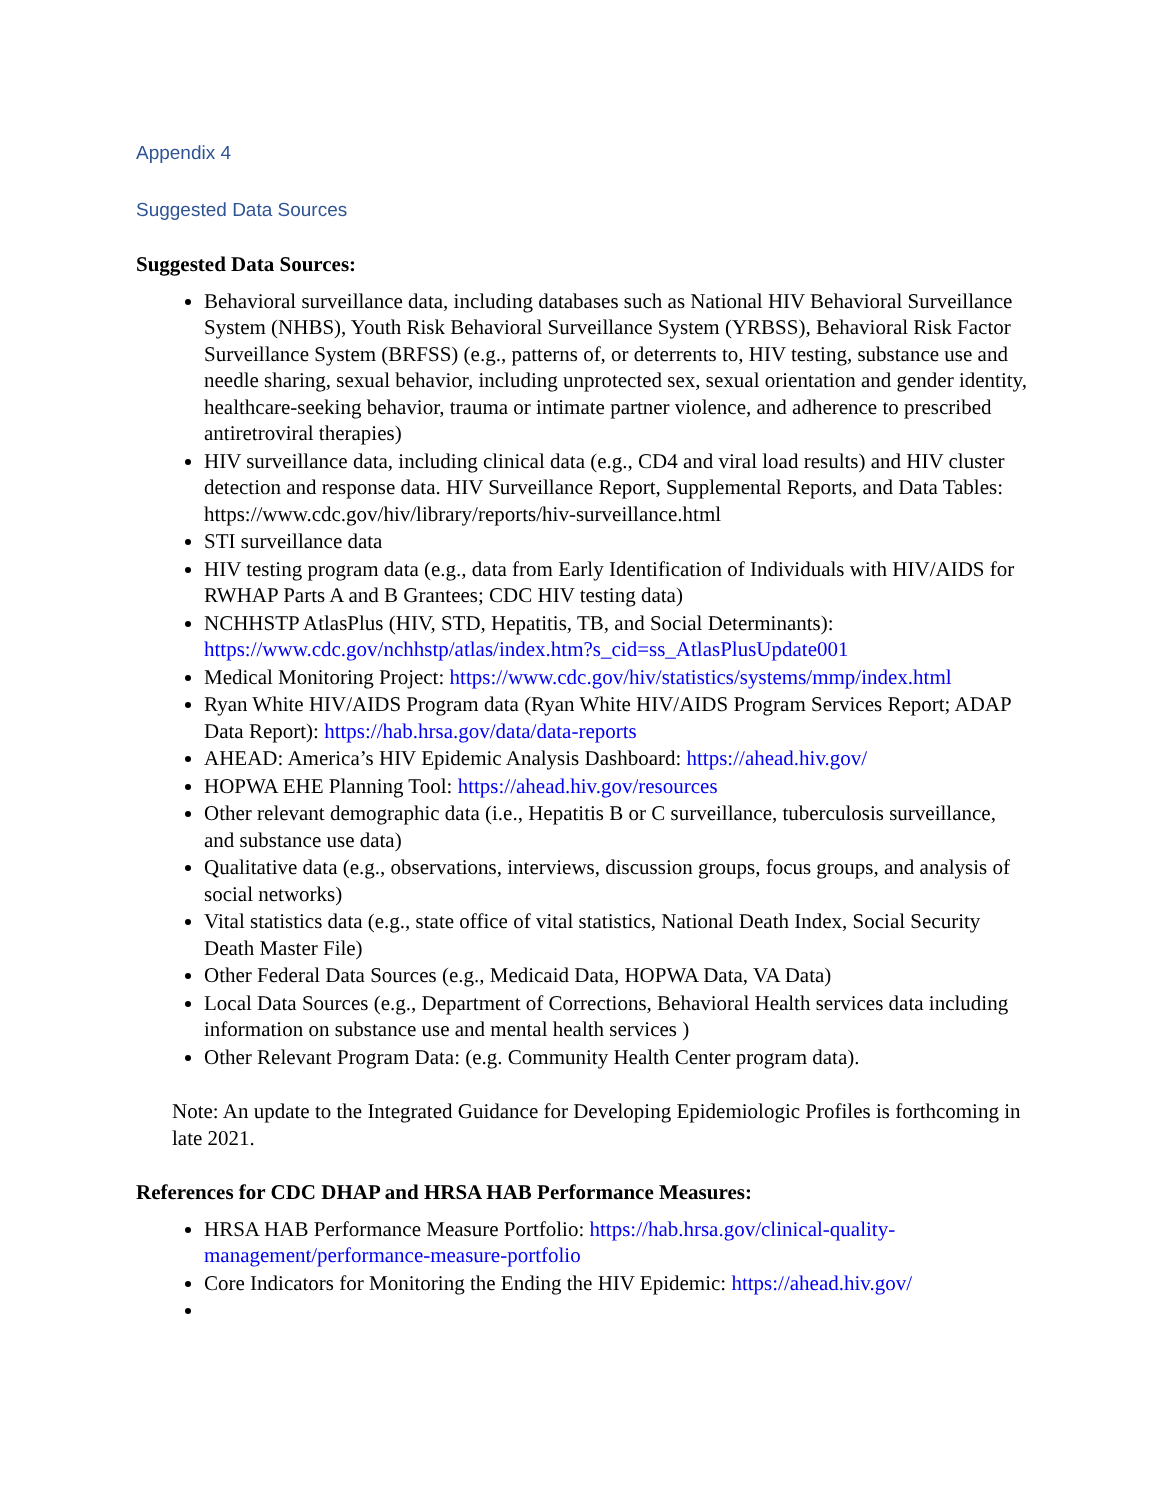Appendix 4
Suggested Data Sources
Suggested Data Sources:
Behavioral surveillance data, including databases such as National HIV Behavioral Surveillance System (NHBS), Youth Risk Behavioral Surveillance System (YRBSS), Behavioral Risk Factor Surveillance System (BRFSS) (e.g., patterns of, or deterrents to, HIV testing, substance use and needle sharing, sexual behavior, including unprotected sex, sexual orientation and gender identity, healthcare-seeking behavior, trauma or intimate partner violence, and adherence to prescribed antiretroviral therapies)
HIV surveillance data, including clinical data (e.g., CD4 and viral load results) and HIV cluster detection and response data. HIV Surveillance Report, Supplemental Reports, and Data Tables: https://www.cdc.gov/hiv/library/reports/hiv-surveillance.html
STI surveillance data
HIV testing program data (e.g., data from Early Identification of Individuals with HIV/AIDS for RWHAP Parts A and B Grantees; CDC HIV testing data)
NCHHSTP AtlasPlus (HIV, STD, Hepatitis, TB, and Social Determinants): https://www.cdc.gov/nchhstp/atlas/index.htm?s_cid=ss_AtlasPlusUpdate001
Medical Monitoring Project: https://www.cdc.gov/hiv/statistics/systems/mmp/index.html
Ryan White HIV/AIDS Program data (Ryan White HIV/AIDS Program Services Report; ADAP Data Report): https://hab.hrsa.gov/data/data-reports
AHEAD: America’s HIV Epidemic Analysis Dashboard: https://ahead.hiv.gov/
HOPWA EHE Planning Tool: https://ahead.hiv.gov/resources
Other relevant demographic data (i.e., Hepatitis B or C surveillance, tuberculosis surveillance, and substance use data)
Qualitative data (e.g., observations, interviews, discussion groups, focus groups, and analysis of social networks)
Vital statistics data (e.g., state office of vital statistics, National Death Index, Social Security Death Master File)
Other Federal Data Sources (e.g., Medicaid Data, HOPWA Data, VA Data)
Local Data Sources (e.g., Department of Corrections, Behavioral Health services data including information on substance use and mental health services )
Other Relevant Program Data: (e.g. Community Health Center program data).
Note: An update to the Integrated Guidance for Developing Epidemiologic Profiles is forthcoming in late 2021.
References for CDC DHAP and HRSA HAB Performance Measures:
HRSA HAB Performance Measure Portfolio: https://hab.hrsa.gov/clinical-quality-management/performance-measure-portfolio
Core Indicators for Monitoring the Ending the HIV Epidemic: https://ahead.hiv.gov/